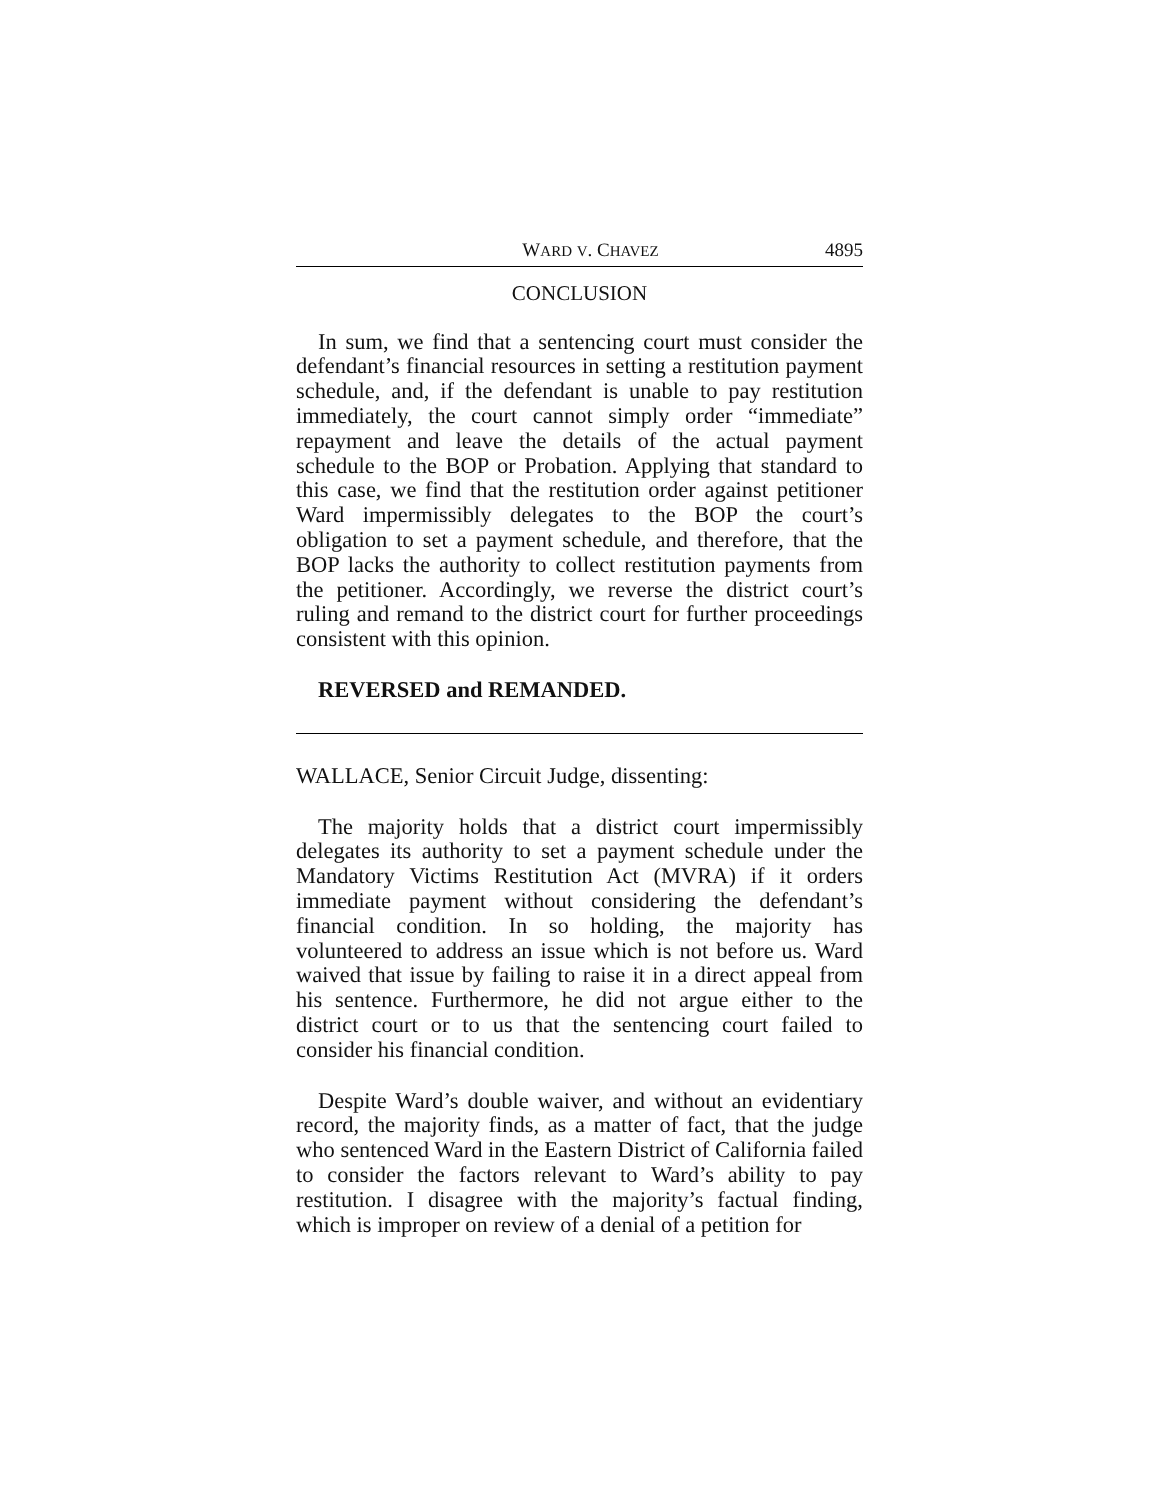WARD V. CHAVEZ 4895
CONCLUSION
In sum, we find that a sentencing court must consider the defendant’s financial resources in setting a restitution payment schedule, and, if the defendant is unable to pay restitution immediately, the court cannot simply order “immediate” repayment and leave the details of the actual payment schedule to the BOP or Probation. Applying that standard to this case, we find that the restitution order against petitioner Ward impermissibly delegates to the BOP the court’s obligation to set a payment schedule, and therefore, that the BOP lacks the authority to collect restitution payments from the petitioner. Accordingly, we reverse the district court’s ruling and remand to the district court for further proceedings consistent with this opinion.
REVERSED and REMANDED.
WALLACE, Senior Circuit Judge, dissenting:
The majority holds that a district court impermissibly delegates its authority to set a payment schedule under the Mandatory Victims Restitution Act (MVRA) if it orders immediate payment without considering the defendant’s financial condition. In so holding, the majority has volunteered to address an issue which is not before us. Ward waived that issue by failing to raise it in a direct appeal from his sentence. Furthermore, he did not argue either to the district court or to us that the sentencing court failed to consider his financial condition.
Despite Ward’s double waiver, and without an evidentiary record, the majority finds, as a matter of fact, that the judge who sentenced Ward in the Eastern District of California failed to consider the factors relevant to Ward’s ability to pay restitution. I disagree with the majority’s factual finding, which is improper on review of a denial of a petition for